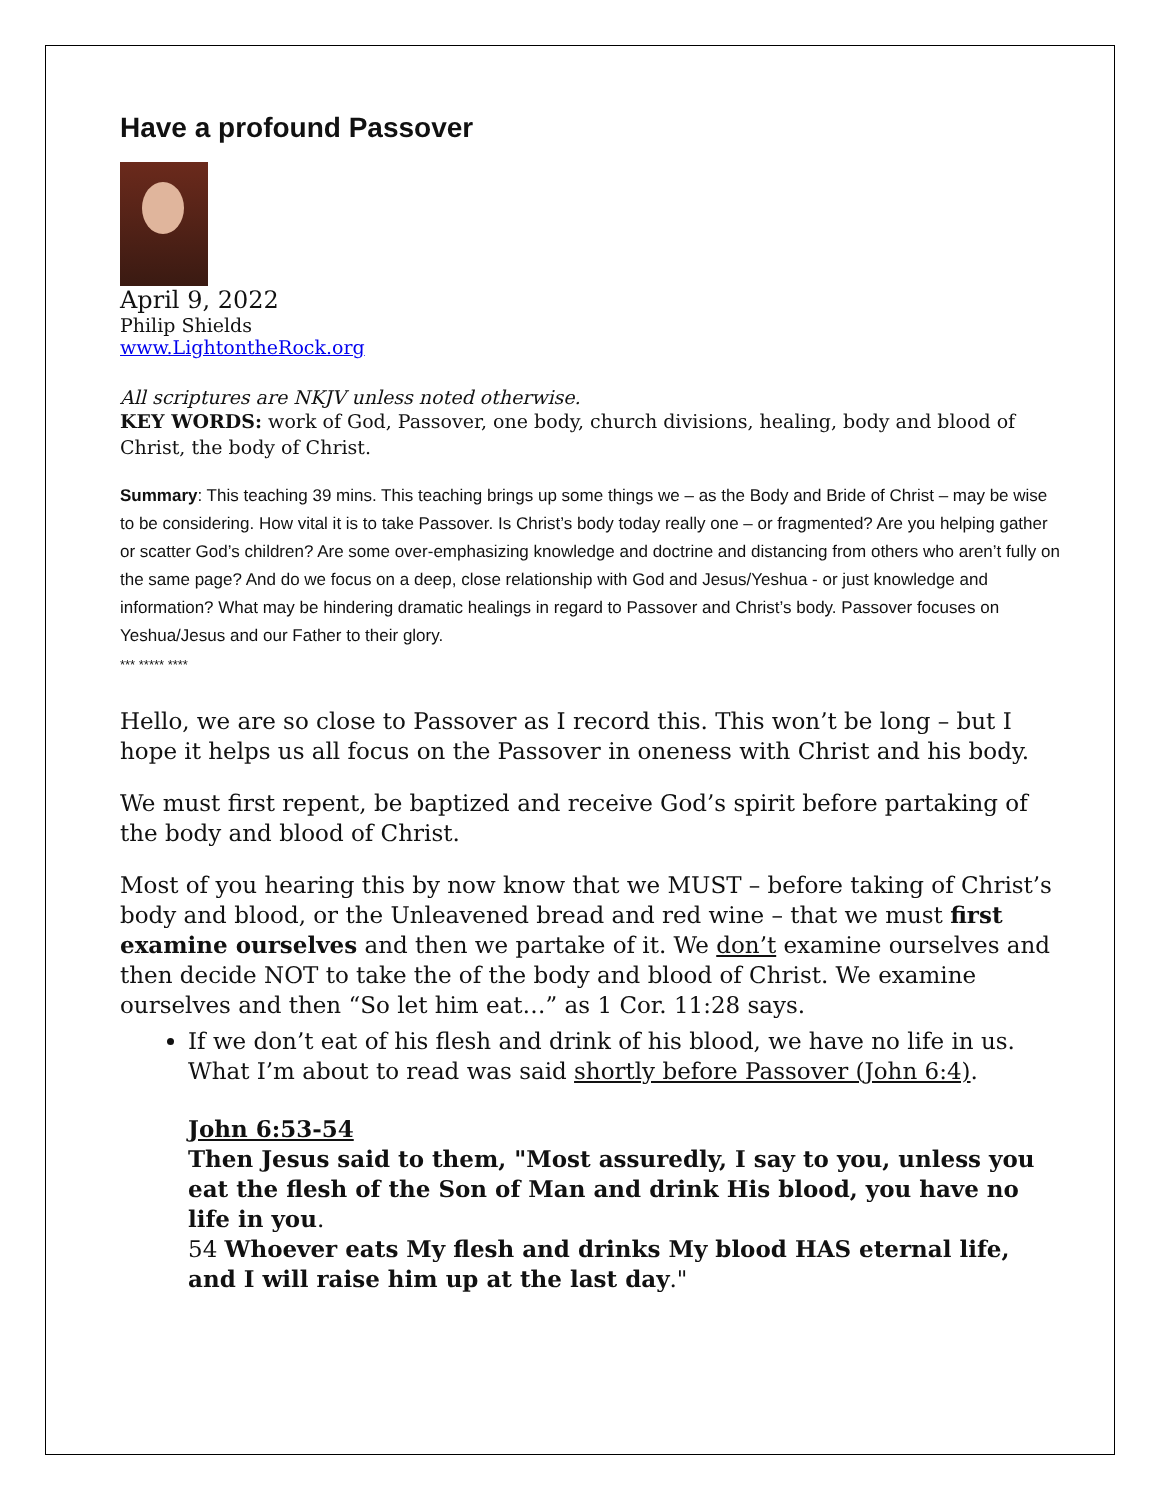Have a profound Passover
April 9, 2022
Philip Shields
www.LightontheRock.org
All scriptures are NKJV unless noted otherwise.
KEY WORDS: work of God, Passover, one body, church divisions, healing, body and blood of Christ, the body of Christ.
Summary: This teaching 39 mins. This teaching brings up some things we – as the Body and Bride of Christ – may be wise to be considering. How vital it is to take Passover. Is Christ’s body today really one – or fragmented? Are you helping gather or scatter God’s children? Are some over-emphasizing knowledge and doctrine and distancing from others who aren’t fully on the same page? And do we focus on a deep, close relationship with God and Jesus/Yeshua - or just knowledge and information? What may be hindering dramatic healings in regard to Passover and Christ’s body. Passover focuses on Yeshua/Jesus and our Father to their glory.
*** ***** ****
Hello, we are so close to Passover as I record this. This won’t be long – but I hope it helps us all focus on the Passover in oneness with Christ and his body.
We must first repent, be baptized and receive God’s spirit before partaking of the body and blood of Christ.
Most of you hearing this by now know that we MUST – before taking of Christ’s body and blood, or the Unleavened bread and red wine – that we must first examine ourselves and then we partake of it. We don’t examine ourselves and then decide NOT to take the of the body and blood of Christ. We examine ourselves and then “So let him eat…” as 1 Cor. 11:28 says.
If we don’t eat of his flesh and drink of his blood, we have no life in us. What I’m about to read was said shortly before Passover (John 6:4).
John 6:53-54
Then Jesus said to them, "Most assuredly, I say to you, unless you eat the flesh of the Son of Man and drink His blood, you have no life in you.
54 Whoever eats My flesh and drinks My blood HAS eternal life, and I will raise him up at the last day."